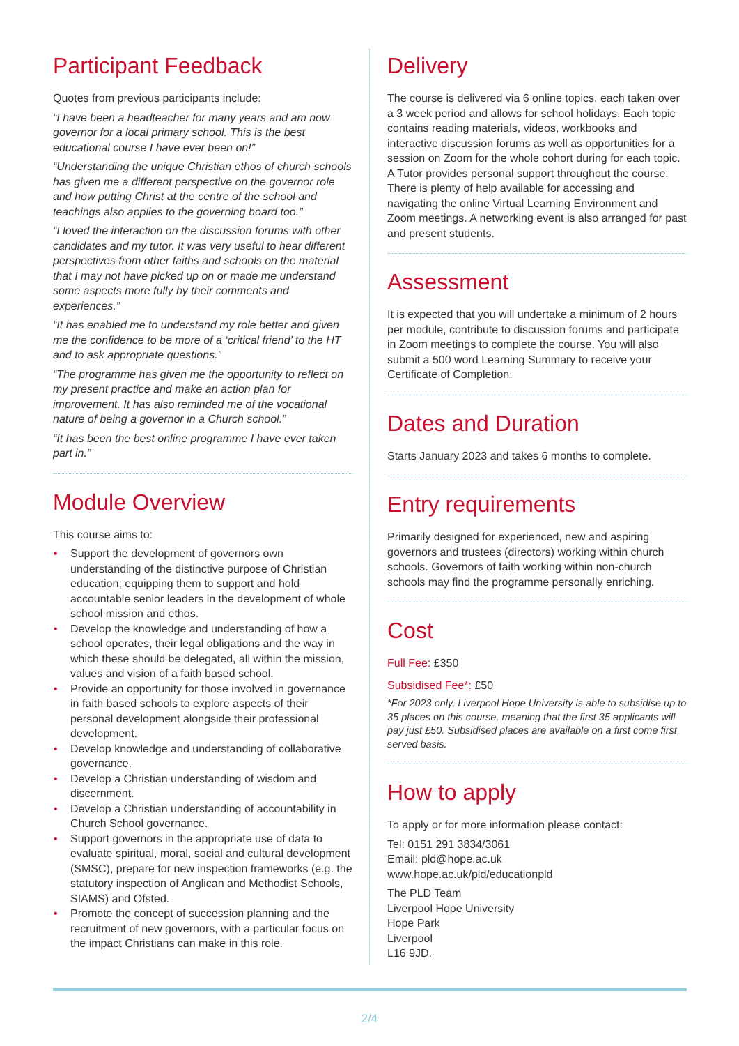Participant Feedback
Quotes from previous participants include:
“I have been a headteacher for many years and am now governor for a local primary school. This is the best educational course I have ever been on!”
“Understanding the unique Christian ethos of church schools has given me a different perspective on the governor role and how putting Christ at the centre of the school and teachings also applies to the governing board too.”
“I loved the interaction on the discussion forums with other candidates and my tutor. It was very useful to hear different perspectives from other faiths and schools on the material that I may not have picked up on or made me understand some aspects more fully by their comments and experiences.”
“It has enabled me to understand my role better and given me the confidence to be more of a ‘critical friend’ to the HT and to ask appropriate questions.”
“The programme has given me the opportunity to reflect on my present practice and make an action plan for improvement. It has also reminded me of the vocational nature of being a governor in a Church school.”
“It has been the best online programme I have ever taken part in.”
Module Overview
This course aims to:
• Support the development of governors own understanding of the distinctive purpose of Christian education; equipping them to support and hold accountable senior leaders in the development of whole school mission and ethos.
• Develop the knowledge and understanding of how a school operates, their legal obligations and the way in which these should be delegated, all within the mission, values and vision of a faith based school.
• Provide an opportunity for those involved in governance in faith based schools to explore aspects of their personal development alongside their professional development.
• Develop knowledge and understanding of collaborative governance.
• Develop a Christian understanding of wisdom and discernment.
• Develop a Christian understanding of accountability in Church School governance.
• Support governors in the appropriate use of data to evaluate spiritual, moral, social and cultural development (SMSC), prepare for new inspection frameworks (e.g. the statutory inspection of Anglican and Methodist Schools, SIAMS) and Ofsted.
• Promote the concept of succession planning and the recruitment of new governors, with a particular focus on the impact Christians can make in this role.
Delivery
The course is delivered via 6 online topics, each taken over a 3 week period and allows for school holidays. Each topic contains reading materials, videos, workbooks and interactive discussion forums as well as opportunities for a session on Zoom for the whole cohort during for each topic. A Tutor provides personal support throughout the course. There is plenty of help available for accessing and navigating the online Virtual Learning Environment and Zoom meetings. A networking event is also arranged for past and present students.
Assessment
It is expected that you will undertake a minimum of 2 hours per module, contribute to discussion forums and participate in Zoom meetings to complete the course. You will also submit a 500 word Learning Summary to receive your Certificate of Completion.
Dates and Duration
Starts January 2023 and takes 6 months to complete.
Entry requirements
Primarily designed for experienced, new and aspiring governors and trustees (directors) working within church schools. Governors of faith working within non-church schools may find the programme personally enriching.
Cost
Full Fee: £350
Subsidised Fee*: £50
*For 2023 only, Liverpool Hope University is able to subsidise up to 35 places on this course, meaning that the first 35 applicants will pay just £50. Subsidised places are available on a first come first served basis.
How to apply
To apply or for more information please contact:
Tel: 0151 291 3834/3061
Email: pld@hope.ac.uk
www.hope.ac.uk/pld/educationpld
The PLD Team
Liverpool Hope University
Hope Park
Liverpool
L16 9JD.
2/4